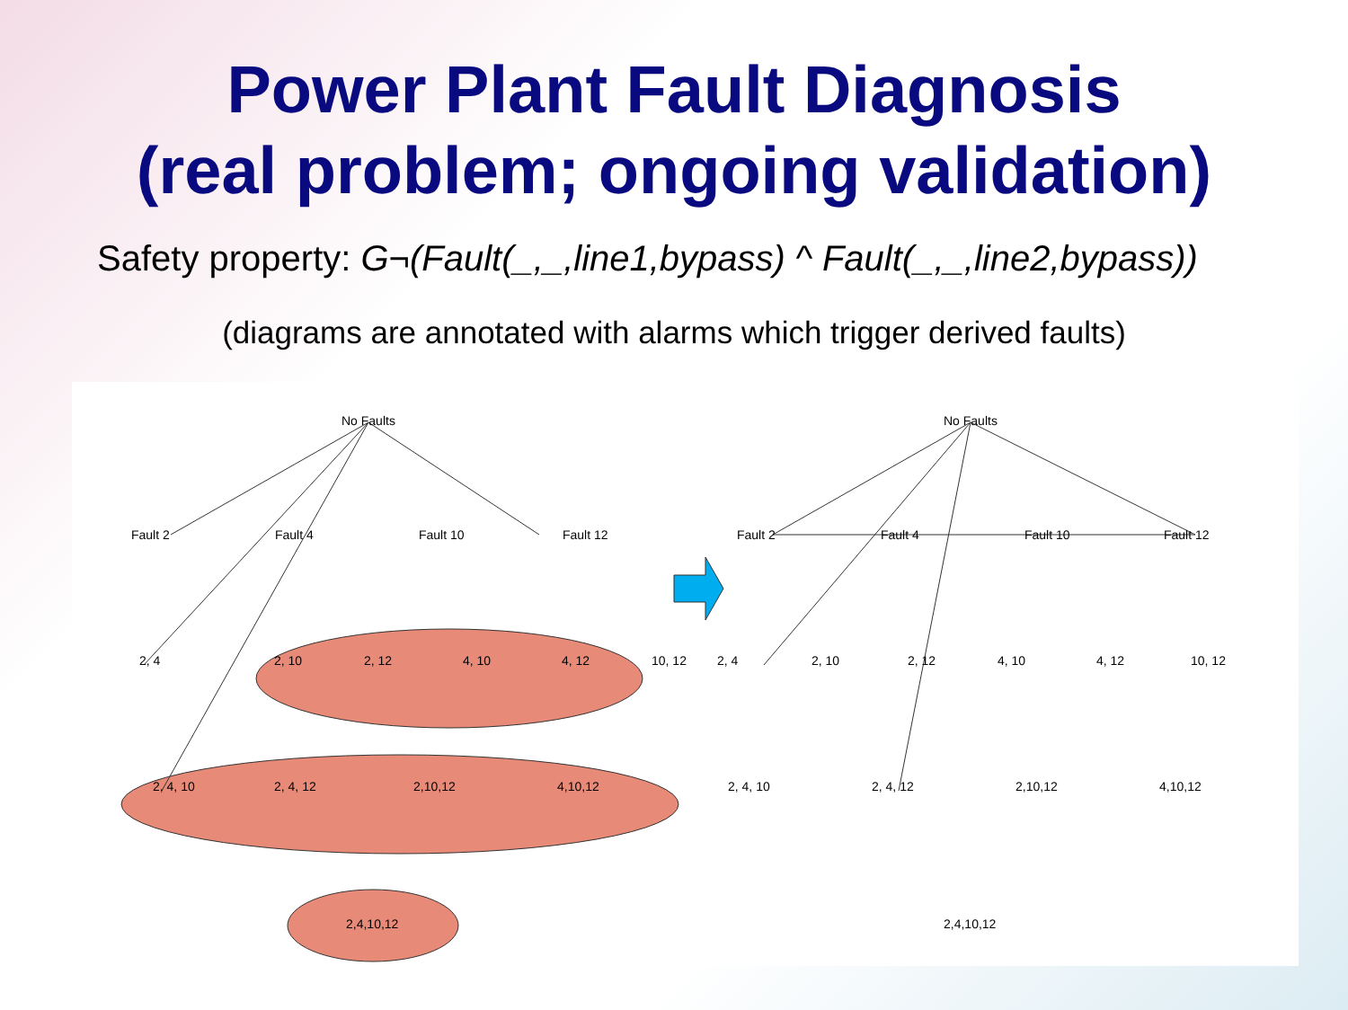Power Plant Fault Diagnosis
(real problem; ongoing validation)
Safety property: G¬(Fault(_,_,line1,bypass) ^ Fault(_,_,line2,bypass))
(diagrams are annotated with alarms which trigger derived faults)
No Faults
Fault 2
Fault 4
Fault 10
Fault 12
2, 4
2, 10
2, 12
4, 10
4, 12
10, 12
2, 4, 10
2, 4, 12
2,10,12
4,10,12
2,4,10,12
No Faults
Fault 2
Fault 4
Fault 10
Fault 12
2, 4
2, 10
2, 12
4, 10
4, 12
10, 12
2, 4, 10
2, 4, 12
2,10,12
4,10,12
2,4,10,12